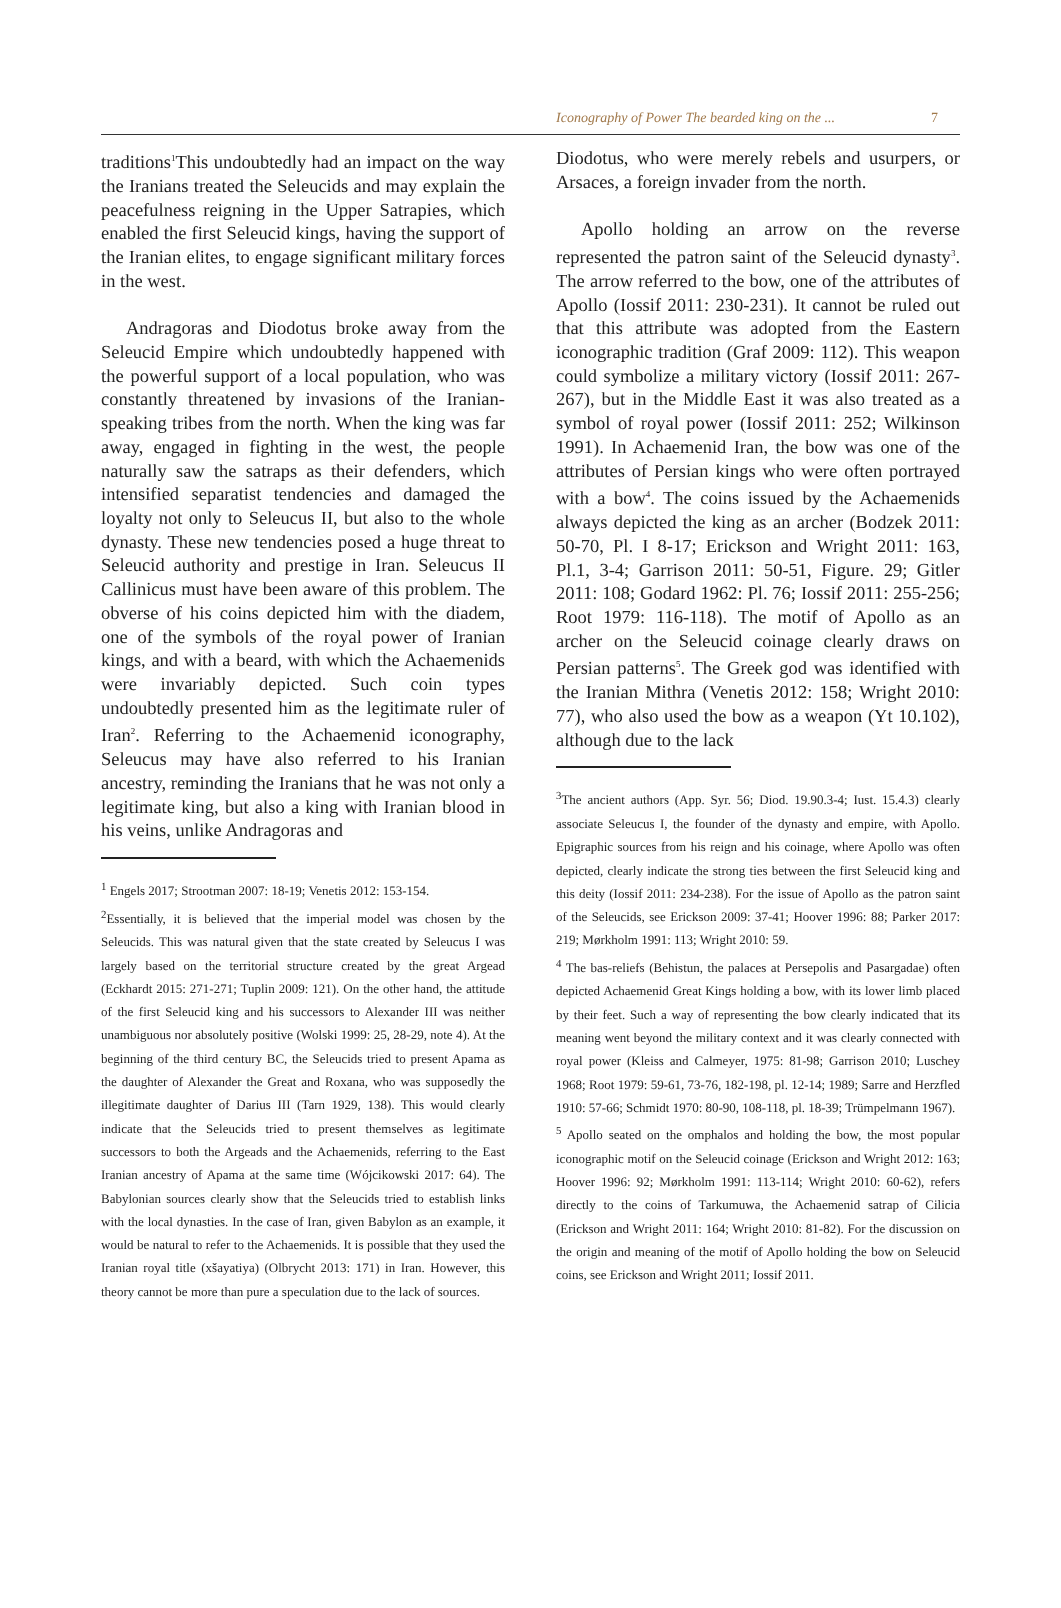Iconography of Power The bearded king on the ... 7
traditions<sup>1</sup>This undoubtedly had an impact on the way the Iranians treated the Seleucids and may explain the peacefulness reigning in the Upper Satrapies, which enabled the first Seleucid kings, having the support of the Iranian elites, to engage significant military forces in the west.
Andragoras and Diodotus broke away from the Seleucid Empire which undoubtedly happened with the powerful support of a local population, who was constantly threatened by invasions of the Iranian-speaking tribes from the north. When the king was far away, engaged in fighting in the west, the people naturally saw the satraps as their defenders, which intensified separatist tendencies and damaged the loyalty not only to Seleucus II, but also to the whole dynasty. These new tendencies posed a huge threat to Seleucid authority and prestige in Iran. Seleucus II Callinicus must have been aware of this problem. The obverse of his coins depicted him with the diadem, one of the symbols of the royal power of Iranian kings, and with a beard, with which the Achaemenids were invariably depicted. Such coin types undoubtedly presented him as the legitimate ruler of Iran<sup>2</sup>. Referring to the Achaemenid iconography, Seleucus may have also referred to his Iranian ancestry, reminding the Iranians that he was not only a legitimate king, but also a king with Iranian blood in his veins, unlike Andragoras and
<sup>1</sup> Engels 2017; Strootman 2007: 18-19; Venetis 2012: 153-154.
<sup>2</sup> Essentially, it is believed that the imperial model was chosen by the Seleucids. This was natural given that the state created by Seleucus I was largely based on the territorial structure created by the great Argead (Eckhardt 2015: 271-271; Tuplin 2009: 121). On the other hand, the attitude of the first Seleucid king and his successors to Alexander III was neither unambiguous nor absolutely positive (Wolski 1999: 25, 28-29, note 4). At the beginning of the third century BC, the Seleucids tried to present Apama as the daughter of Alexander the Great and Roxana, who was supposedly the illegitimate daughter of Darius III (Tarn 1929, 138). This would clearly indicate that the Seleucids tried to present themselves as legitimate successors to both the Argeads and the Achaemenids, referring to the East Iranian ancestry of Apama at the same time (Wójcikowski 2017: 64). The Babylonian sources clearly show that the Seleucids tried to establish links with the local dynasties. In the case of Iran, given Babylon as an example, it would be natural to refer to the Achaemenids. It is possible that they used the Iranian royal title (xšayatiya) (Olbrycht 2013: 171) in Iran. However, this theory cannot be more than pure a speculation due to the lack of sources.
Diodotus, who were merely rebels and usurpers, or Arsaces, a foreign invader from the north.
Apollo holding an arrow on the reverse represented the patron saint of the Seleucid dynasty<sup>3</sup>. The arrow referred to the bow, one of the attributes of Apollo (Iossif 2011: 230-231). It cannot be ruled out that this attribute was adopted from the Eastern iconographic tradition (Graf 2009: 112). This weapon could symbolize a military victory (Iossif 2011: 267-267), but in the Middle East it was also treated as a symbol of royal power (Iossif 2011: 252; Wilkinson 1991). In Achaemenid Iran, the bow was one of the attributes of Persian kings who were often portrayed with a bow<sup>4</sup>. The coins issued by the Achaemenids always depicted the king as an archer (Bodzek 2011: 50-70, Pl. I 8-17; Erickson and Wright 2011: 163, Pl.1, 3-4; Garrison 2011: 50-51, Figure. 29; Gitler 2011: 108; Godard 1962: Pl. 76; Iossif 2011: 255-256; Root 1979: 116-118). The motif of Apollo as an archer on the Seleucid coinage clearly draws on Persian patterns<sup>5</sup>. The Greek god was identified with the Iranian Mithra (Venetis 2012: 158; Wright 2010: 77), who also used the bow as a weapon (Yt 10.102), although due to the lack
<sup>3</sup> The ancient authors (App. Syr. 56; Diod. 19.90.3-4; Iust. 15.4.3) clearly associate Seleucus I, the founder of the dynasty and empire, with Apollo. Epigraphic sources from his reign and his coinage, where Apollo was often depicted, clearly indicate the strong ties between the first Seleucid king and this deity (Iossif 2011: 234-238). For the issue of Apollo as the patron saint of the Seleucids, see Erickson 2009: 37-41; Hoover 1996: 88; Parker 2017: 219; Mørkholm 1991: 113; Wright 2010: 59.
<sup>4</sup> The bas-reliefs (Behistun, the palaces at Persepolis and Pasargadae) often depicted Achaemenid Great Kings holding a bow, with its lower limb placed by their feet. Such a way of representing the bow clearly indicated that its meaning went beyond the military context and it was clearly connected with royal power (Kleiss and Calmeyer, 1975: 81-98; Garrison 2010; Luschey 1968; Root 1979: 59-61, 73-76, 182-198, pl. 12-14; 1989; Sarre and Herzfled 1910: 57-66; Schmidt 1970: 80-90, 108-118, pl. 18-39; Trümpelmann 1967).
<sup>5</sup> Apollo seated on the omphalos and holding the bow, the most popular iconographic motif on the Seleucid coinage (Erickson and Wright 2012: 163; Hoover 1996: 92; Mørkholm 1991: 113-114; Wright 2010: 60-62), refers directly to the coins of Tarkumuwa, the Achaemenid satrap of Cilicia (Erickson and Wright 2011: 164; Wright 2010: 81-82). For the discussion on the origin and meaning of the motif of Apollo holding the bow on Seleucid coins, see Erickson and Wright 2011; Iossif 2011.